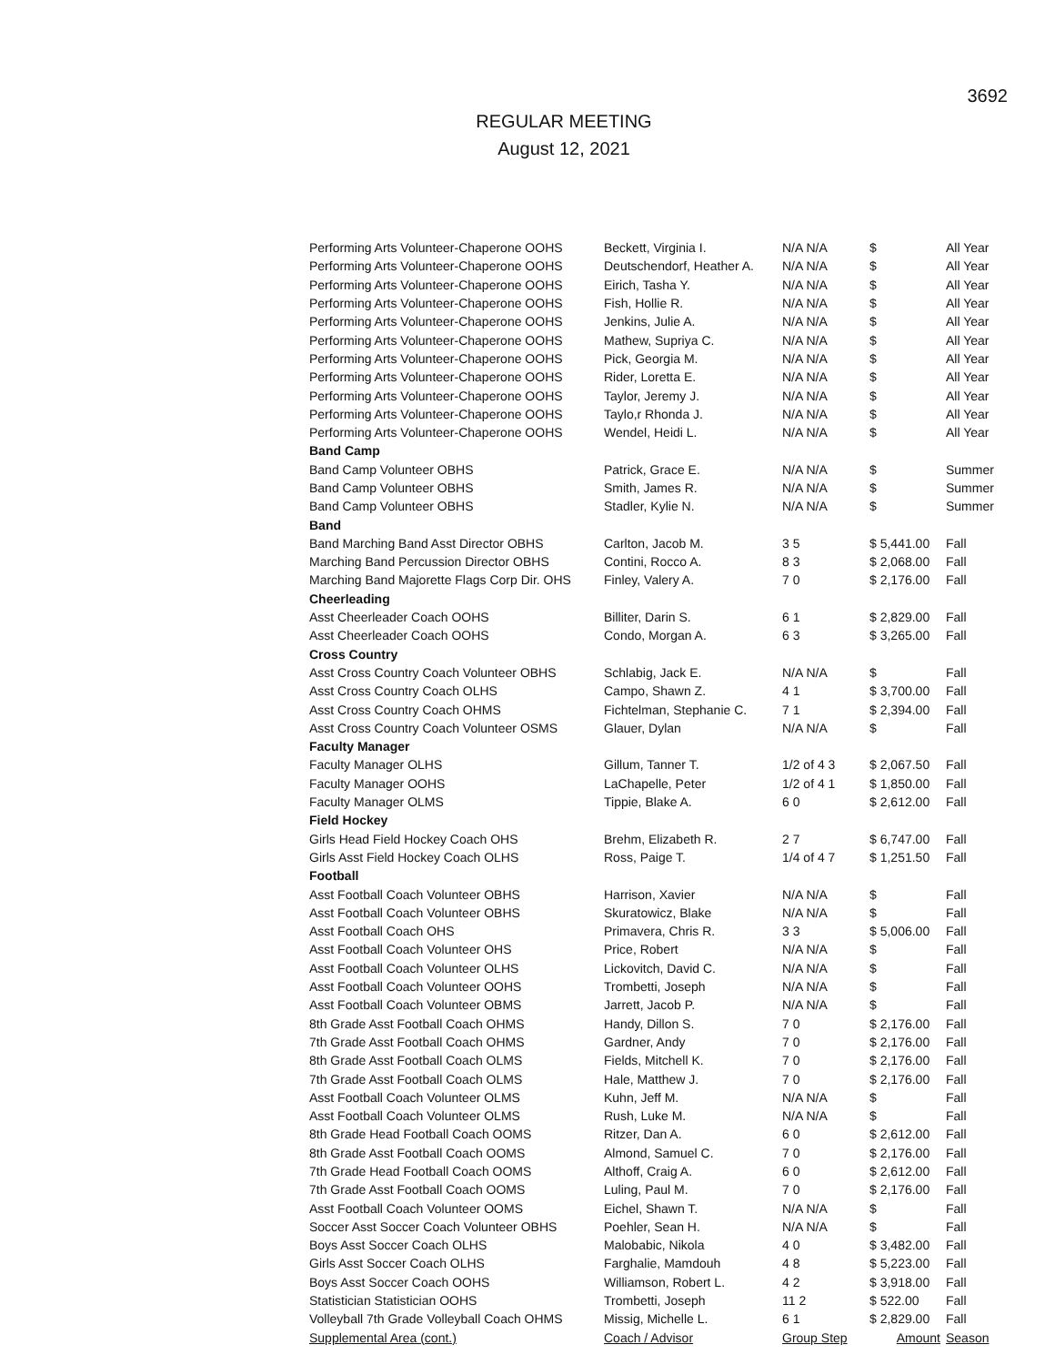3692
REGULAR MEETING
August 12, 2021
| Performing Arts Volunteer-Chaperone OOHS | Beckett, Virginia I. | N/A N/A | $ | All Year |
| Performing Arts Volunteer-Chaperone OOHS | Deutschendorf, Heather A. | N/A N/A | $ | All Year |
| Performing Arts Volunteer-Chaperone OOHS | Eirich, Tasha Y. | N/A N/A | $ | All Year |
| Performing Arts Volunteer-Chaperone OOHS | Fish, Hollie R. | N/A N/A | $ | All Year |
| Performing Arts Volunteer-Chaperone OOHS | Jenkins, Julie A. | N/A N/A | $ | All Year |
| Performing Arts Volunteer-Chaperone OOHS | Mathew, Supriya C. | N/A N/A | $ | All Year |
| Performing Arts Volunteer-Chaperone OOHS | Pick, Georgia M. | N/A N/A | $ | All Year |
| Performing Arts Volunteer-Chaperone OOHS | Rider, Loretta E. | N/A N/A | $ | All Year |
| Performing Arts Volunteer-Chaperone OOHS | Taylor, Jeremy J. | N/A N/A | $ | All Year |
| Performing Arts Volunteer-Chaperone OOHS | Taylo,r Rhonda J. | N/A N/A | $ | All Year |
| Performing Arts Volunteer-Chaperone OOHS | Wendel, Heidi L. | N/A N/A | $ | All Year |
| Band Camp | | | | |
| Band Camp Volunteer OBHS | Patrick, Grace E. | N/A N/A | $ | Summer |
| Band Camp Volunteer OBHS | Smith, James R. | N/A N/A | $ | Summer |
| Band Camp Volunteer OBHS | Stadler, Kylie N. | N/A N/A | $ | Summer |
| Band | | | | |
| Band Marching Band Asst Director OBHS | Carlton, Jacob M. | 3 5 | $ 5,441.00 | Fall |
| Marching Band Percussion Director OBHS | Contini, Rocco A. | 8 3 | $ 2,068.00 | Fall |
| Marching Band Majorette Flags Corp Dir. OHS | Finley, Valery A. | 7 0 | $ 2,176.00 | Fall |
| Cheerleading | | | | |
| Asst Cheerleader Coach OOHS | Billiter, Darin S. | 6 1 | $ 2,829.00 | Fall |
| Asst Cheerleader Coach OOHS | Condo, Morgan A. | 6 3 | $ 3,265.00 | Fall |
| Cross Country | | | | |
| Asst Cross Country Coach Volunteer OBHS | Schlabig, Jack E. | N/A N/A | $ | Fall |
| Asst Cross Country Coach OLHS | Campo, Shawn Z. | 4 1 | $ 3,700.00 | Fall |
| Asst Cross Country Coach OHMS | Fichtelman, Stephanie C. | 7 1 | $ 2,394.00 | Fall |
| Asst Cross Country Coach Volunteer OSMS | Glauer, Dylan | N/A N/A | $ | Fall |
| Faculty Manager | | | | |
| Faculty Manager OLHS | Gillum, Tanner T. | 1/2 of 4 3 | $ 2,067.50 | Fall |
| Faculty Manager OOHS | LaChapelle, Peter | 1/2 of 4 1 | $ 1,850.00 | Fall |
| Faculty Manager OLMS | Tippie, Blake A. | 6 0 | $ 2,612.00 | Fall |
| Field Hockey | | | | |
| Girls Head Field Hockey Coach OHS | Brehm, Elizabeth R. | 2 7 | $ 6,747.00 | Fall |
| Girls Asst Field Hockey Coach OLHS | Ross, Paige T. | 1/4 of 4 7 | $ 1,251.50 | Fall |
| Football | | | | |
| Asst Football Coach Volunteer OBHS | Harrison, Xavier | N/A N/A | $ | Fall |
| Asst Football Coach Volunteer OBHS | Skuratowicz, Blake | N/A N/A | $ | Fall |
| Asst Football Coach OHS | Primavera, Chris R. | 3 3 | $ 5,006.00 | Fall |
| Asst Football Coach Volunteer OHS | Price, Robert | N/A N/A | $ | Fall |
| Asst Football Coach Volunteer OLHS | Lickovitch, David C. | N/A N/A | $ | Fall |
| Asst Football Coach Volunteer OOHS | Trombetti, Joseph | N/A N/A | $ | Fall |
| Asst Football Coach Volunteer OBMS | Jarrett, Jacob P. | N/A N/A | $ | Fall |
| 8th Grade Asst Football Coach OHMS | Handy, Dillon S. | 7 0 | $ 2,176.00 | Fall |
| 7th Grade Asst Football Coach OHMS | Gardner, Andy | 7 0 | $ 2,176.00 | Fall |
| 8th Grade Asst Football Coach OLMS | Fields, Mitchell K. | 7 0 | $ 2,176.00 | Fall |
| 7th Grade Asst Football Coach OLMS | Hale, Matthew J. | 7 0 | $ 2,176.00 | Fall |
| Asst Football Coach Volunteer OLMS | Kuhn, Jeff M. | N/A N/A | $ | Fall |
| Asst Football Coach Volunteer OLMS | Rush, Luke M. | N/A N/A | $ | Fall |
| 8th Grade Head Football Coach OOMS | Ritzer, Dan A. | 6 0 | $ 2,612.00 | Fall |
| 8th Grade Asst Football Coach OOMS | Almond, Samuel C. | 7 0 | $ 2,176.00 | Fall |
| 7th Grade Head Football Coach OOMS | Althoff, Craig A. | 6 0 | $ 2,612.00 | Fall |
| 7th Grade Asst Football Coach OOMS | Luling, Paul M. | 7 0 | $ 2,176.00 | Fall |
| Asst Football Coach Volunteer OOMS | Eichel, Shawn T. | N/A N/A | $ | Fall |
| Soccer Asst Soccer Coach Volunteer OBHS | Poehler, Sean H. | N/A N/A | $ | Fall |
| Boys Asst Soccer Coach OLHS | Malobabic, Nikola | 4 0 | $ 3,482.00 | Fall |
| Girls Asst Soccer Coach OLHS | Farghalie, Mamdouh | 4 8 | $ 5,223.00 | Fall |
| Boys Asst Soccer Coach OOHS | Williamson, Robert L. | 4 2 | $ 3,918.00 | Fall |
| Statistician Statistician OOHS | Trombetti, Joseph | 11 2 | $ 522.00 | Fall |
| Volleyball 7th Grade Volleyball Coach OHMS | Missig, Michelle L. | 6 1 | $ 2,829.00 | Fall |
| Supplemental Area (cont.) | Coach / Advisor | Group Step | Amount | Season |